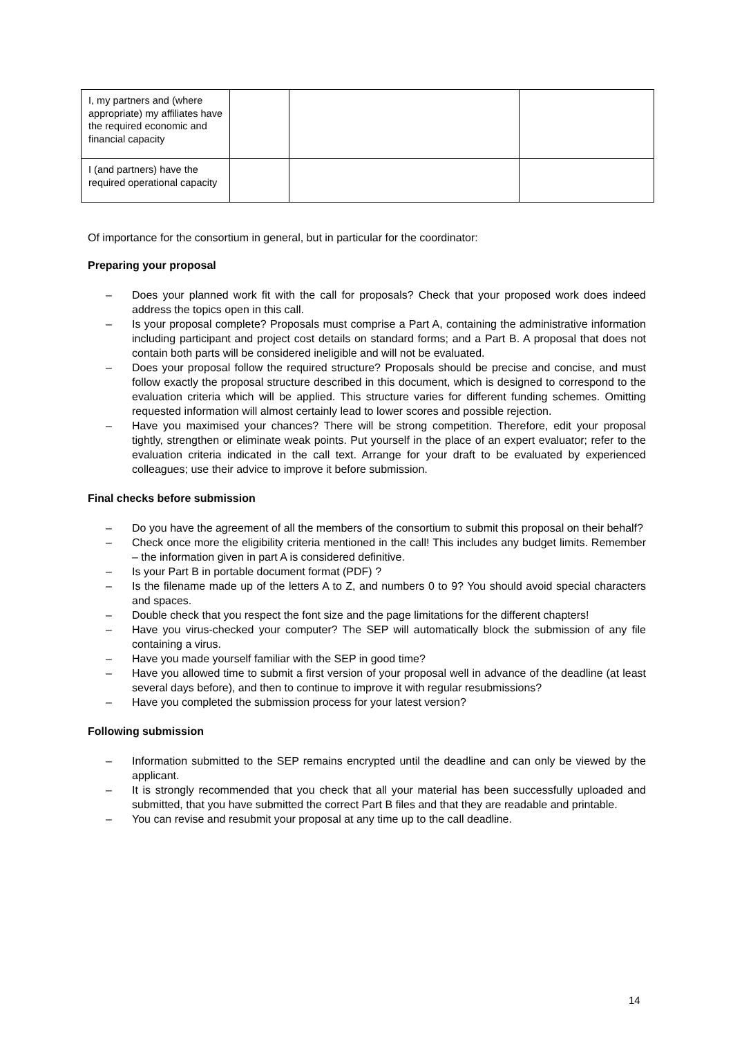| I, my partners and (where appropriate) my affiliates have the required economic and financial capacity | | | |
| I (and partners) have the required operational capacity | | | |
Of importance for the consortium in general, but in particular for the coordinator:
Preparing your proposal
– Does your planned work fit with the call for proposals? Check that your proposed work does indeed address the topics open in this call.
– Is your proposal complete? Proposals must comprise a Part A, containing the administrative information including participant and project cost details on standard forms; and a Part B. A proposal that does not contain both parts will be considered ineligible and will not be evaluated.
– Does your proposal follow the required structure? Proposals should be precise and concise, and must follow exactly the proposal structure described in this document, which is designed to correspond to the evaluation criteria which will be applied. This structure varies for different funding schemes. Omitting requested information will almost certainly lead to lower scores and possible rejection.
– Have you maximised your chances? There will be strong competition. Therefore, edit your proposal tightly, strengthen or eliminate weak points. Put yourself in the place of an expert evaluator; refer to the evaluation criteria indicated in the call text. Arrange for your draft to be evaluated by experienced colleagues; use their advice to improve it before submission.
Final checks before submission
– Do you have the agreement of all the members of the consortium to submit this proposal on their behalf?
– Check once more the eligibility criteria mentioned in the call! This includes any budget limits. Remember – the information given in part A is considered definitive.
– Is your Part B in portable document format (PDF) ?
– Is the filename made up of the letters A to Z, and numbers 0 to 9? You should avoid special characters and spaces.
– Double check that you respect the font size and the page limitations for the different chapters!
– Have you virus-checked your computer? The SEP will automatically block the submission of any file containing a virus.
– Have you made yourself familiar with the SEP in good time?
– Have you allowed time to submit a first version of your proposal well in advance of the deadline (at least several days before), and then to continue to improve it with regular resubmissions?
– Have you completed the submission process for your latest version?
Following submission
– Information submitted to the SEP remains encrypted until the deadline and can only be viewed by the applicant.
– It is strongly recommended that you check that all your material has been successfully uploaded and submitted, that you have submitted the correct Part B files and that they are readable and printable.
– You can revise and resubmit your proposal at any time up to the call deadline.
14